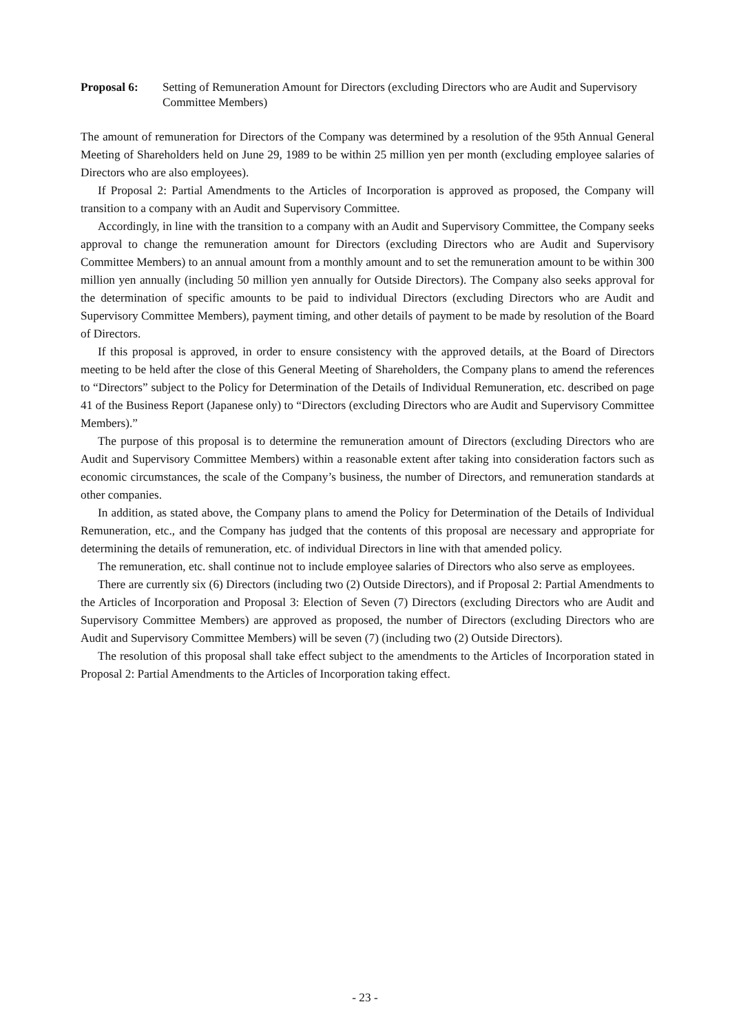Proposal 6: Setting of Remuneration Amount for Directors (excluding Directors who are Audit and Supervisory Committee Members)
The amount of remuneration for Directors of the Company was determined by a resolution of the 95th Annual General Meeting of Shareholders held on June 29, 1989 to be within 25 million yen per month (excluding employee salaries of Directors who are also employees).
If Proposal 2: Partial Amendments to the Articles of Incorporation is approved as proposed, the Company will transition to a company with an Audit and Supervisory Committee.
Accordingly, in line with the transition to a company with an Audit and Supervisory Committee, the Company seeks approval to change the remuneration amount for Directors (excluding Directors who are Audit and Supervisory Committee Members) to an annual amount from a monthly amount and to set the remuneration amount to be within 300 million yen annually (including 50 million yen annually for Outside Directors). The Company also seeks approval for the determination of specific amounts to be paid to individual Directors (excluding Directors who are Audit and Supervisory Committee Members), payment timing, and other details of payment to be made by resolution of the Board of Directors.
If this proposal is approved, in order to ensure consistency with the approved details, at the Board of Directors meeting to be held after the close of this General Meeting of Shareholders, the Company plans to amend the references to “Directors” subject to the Policy for Determination of the Details of Individual Remuneration, etc. described on page 41 of the Business Report (Japanese only) to “Directors (excluding Directors who are Audit and Supervisory Committee Members).”
The purpose of this proposal is to determine the remuneration amount of Directors (excluding Directors who are Audit and Supervisory Committee Members) within a reasonable extent after taking into consideration factors such as economic circumstances, the scale of the Company’s business, the number of Directors, and remuneration standards at other companies.
In addition, as stated above, the Company plans to amend the Policy for Determination of the Details of Individual Remuneration, etc., and the Company has judged that the contents of this proposal are necessary and appropriate for determining the details of remuneration, etc. of individual Directors in line with that amended policy.
The remuneration, etc. shall continue not to include employee salaries of Directors who also serve as employees.
There are currently six (6) Directors (including two (2) Outside Directors), and if Proposal 2: Partial Amendments to the Articles of Incorporation and Proposal 3: Election of Seven (7) Directors (excluding Directors who are Audit and Supervisory Committee Members) are approved as proposed, the number of Directors (excluding Directors who are Audit and Supervisory Committee Members) will be seven (7) (including two (2) Outside Directors).
The resolution of this proposal shall take effect subject to the amendments to the Articles of Incorporation stated in Proposal 2: Partial Amendments to the Articles of Incorporation taking effect.
- 23 -